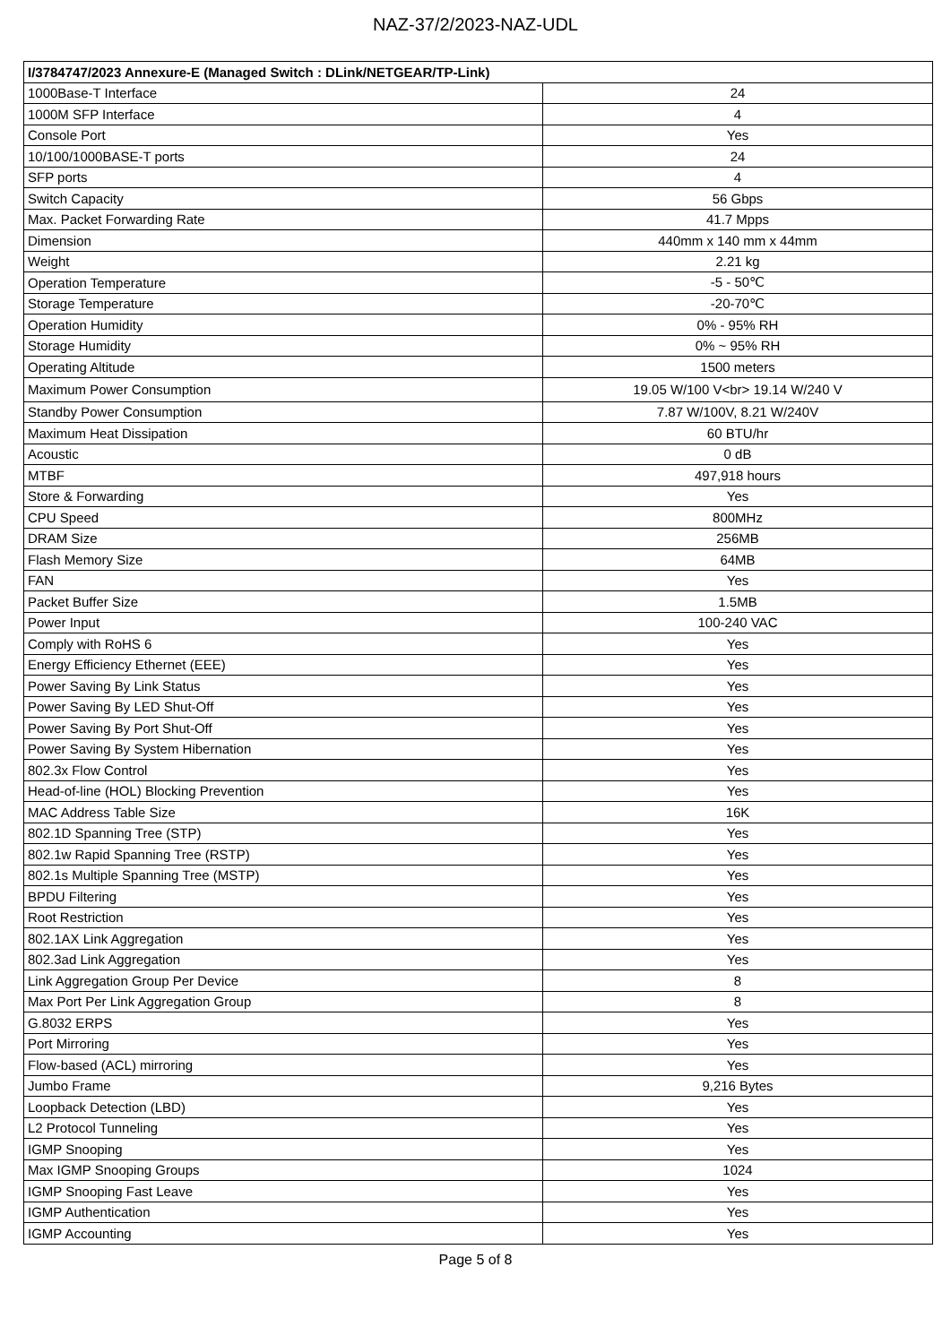NAZ-37/2/2023-NAZ-UDL
| I/3784747/2023 Annexure-E (Managed Switch : DLink/NETGEAR/TP-Link) | |
| --- | --- |
| 1000Base-T Interface | 24 |
| 1000M SFP Interface | 4 |
| Console Port | Yes |
| 10/100/1000BASE-T ports | 24 |
| SFP ports | 4 |
| Switch Capacity | 56 Gbps |
| Max. Packet Forwarding Rate | 41.7 Mpps |
| Dimension | 440mm x 140 mm x 44mm |
| Weight | 2.21 kg |
| Operation Temperature | -5 - 50℃ |
| Storage Temperature | -20-70℃ |
| Operation Humidity | 0% - 95% RH |
| Storage Humidity | 0% ~ 95% RH |
| Operating Altitude | 1500 meters |
| Maximum Power Consumption | 19.05 W/100 V<br> 19.14 W/240 V |
| Standby Power Consumption | 7.87 W/100V, 8.21 W/240V |
| Maximum Heat Dissipation | 60 BTU/hr |
| Acoustic | 0 dB |
| MTBF | 497,918 hours |
| Store & Forwarding | Yes |
| CPU Speed | 800MHz |
| DRAM Size | 256MB |
| Flash Memory Size | 64MB |
| FAN | Yes |
| Packet Buffer Size | 1.5MB |
| Power Input | 100-240 VAC |
| Comply with RoHS 6 | Yes |
| Energy Efficiency Ethernet (EEE) | Yes |
| Power Saving By Link Status | Yes |
| Power Saving By LED Shut-Off | Yes |
| Power Saving By Port Shut-Off | Yes |
| Power Saving By System Hibernation | Yes |
| 802.3x Flow Control | Yes |
| Head-of-line (HOL) Blocking Prevention | Yes |
| MAC Address Table Size | 16K |
| 802.1D Spanning Tree (STP) | Yes |
| 802.1w Rapid Spanning Tree (RSTP) | Yes |
| 802.1s Multiple Spanning Tree (MSTP) | Yes |
| BPDU Filtering | Yes |
| Root Restriction | Yes |
| 802.1AX Link Aggregation | Yes |
| 802.3ad Link Aggregation | Yes |
| Link Aggregation Group Per Device | 8 |
| Max Port Per Link Aggregation Group | 8 |
| G.8032 ERPS | Yes |
| Port Mirroring | Yes |
| Flow-based (ACL) mirroring | Yes |
| Jumbo Frame | 9,216 Bytes |
| Loopback Detection (LBD) | Yes |
| L2 Protocol Tunneling | Yes |
| IGMP Snooping | Yes |
| Max IGMP Snooping Groups | 1024 |
| IGMP Snooping Fast Leave | Yes |
| IGMP Authentication | Yes |
| IGMP Accounting | Yes |
Page 5 of 8